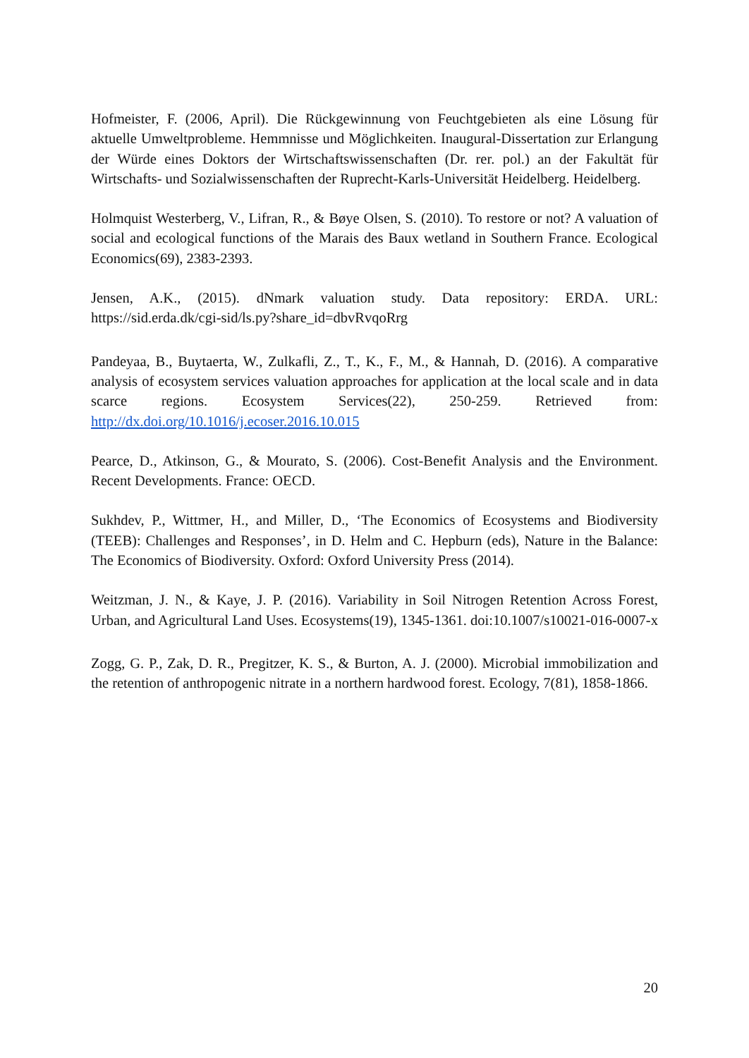Hofmeister, F. (2006, April). Die Rückgewinnung von Feuchtgebieten als eine Lösung für aktuelle Umweltprobleme. Hemmnisse und Möglichkeiten. Inaugural-Dissertation zur Erlangung der Würde eines Doktors der Wirtschaftswissenschaften (Dr. rer. pol.) an der Fakultät für Wirtschafts- und Sozialwissenschaften der Ruprecht-Karls-Universität Heidelberg. Heidelberg.
Holmquist Westerberg, V., Lifran, R., & Bøye Olsen, S. (2010). To restore or not? A valuation of social and ecological functions of the Marais des Baux wetland in Southern France. Ecological Economics(69), 2383-2393.
Jensen, A.K., (2015). dNmark valuation study. Data repository: ERDA. URL: https://sid.erda.dk/cgi-sid/ls.py?share_id=dbvRvqoRrg
Pandeyaa, B., Buytaerta, W., Zulkafli, Z., T., K., F., M., & Hannah, D. (2016). A comparative analysis of ecosystem services valuation approaches for application at the local scale and in data scarce regions. Ecosystem Services(22), 250-259. Retrieved from: http://dx.doi.org/10.1016/j.ecoser.2016.10.015
Pearce, D., Atkinson, G., & Mourato, S. (2006). Cost-Benefit Analysis and the Environment. Recent Developments. France: OECD.
Sukhdev, P., Wittmer, H., and Miller, D., ‘The Economics of Ecosystems and Biodiversity (TEEB): Challenges and Responses’, in D. Helm and C. Hepburn (eds), Nature in the Balance: The Economics of Biodiversity. Oxford: Oxford University Press (2014).
Weitzman, J. N., & Kaye, J. P. (2016). Variability in Soil Nitrogen Retention Across Forest, Urban, and Agricultural Land Uses. Ecosystems(19), 1345-1361. doi:10.1007/s10021-016-0007-x
Zogg, G. P., Zak, D. R., Pregitzer, K. S., & Burton, A. J. (2000). Microbial immobilization and the retention of anthropogenic nitrate in a northern hardwood forest. Ecology, 7(81), 1858-1866.
20